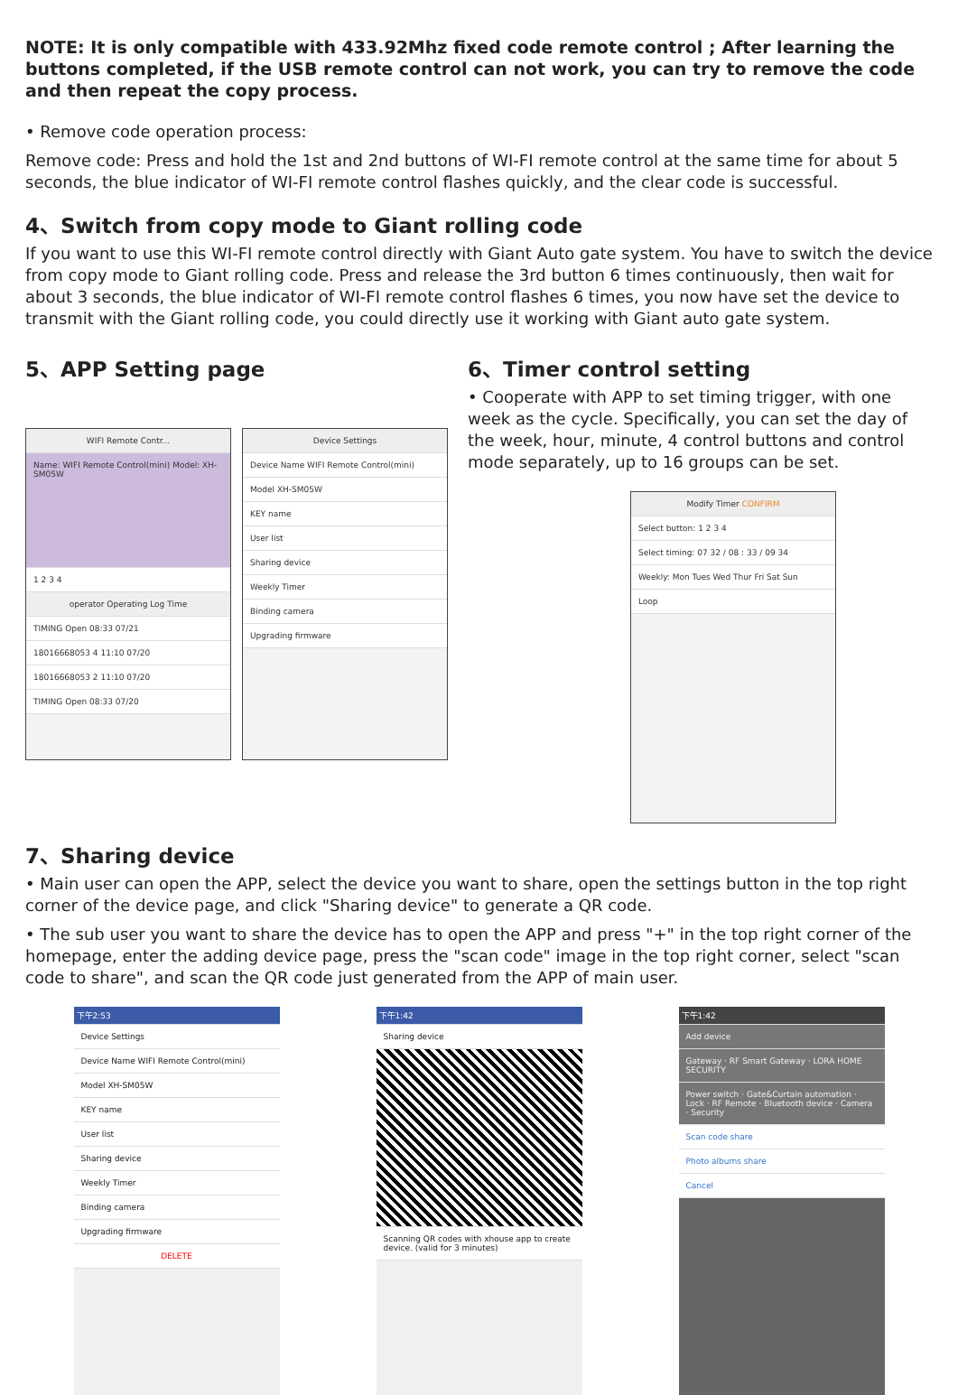NOTE: It is only compatible with 433.92Mhz fixed code remote control ; After learning the buttons completed, if the USB remote control can not work, you can try to remove the code and then repeat the copy process.
• Remove code operation process:
Remove code: Press and hold the 1st and 2nd buttons of WI-FI remote control at the same time for about 5 seconds, the blue indicator of WI-FI remote control flashes quickly, and the clear code is successful.
4、Switch from copy mode to Giant rolling code
If you want to use this WI-FI remote control directly with Giant Auto gate system. You have to switch the device from copy mode to Giant rolling code. Press and release the 3rd button 6 times continuously, then wait for about 3 seconds, the blue indicator of WI-FI remote control flashes 6 times, you now have set the device to transmit with the Giant rolling code, you could directly use it working with Giant auto gate system.
5、APP Setting page
WIFI Remote Contr...
Name: WIFI Remote Control(mini) Model: XH-SM05W
1 2 3 4
operator Operating Log Time
TIMING Open 08:33 07/21
18016668053 4 11:10 07/20
18016668053 2 11:10 07/20
TIMING Open 08:33 07/20
Device Settings
Device Name WIFI Remote Control(mini)
Model XH-SM05W
KEY name
User list
Sharing device
Weekly Timer
Binding camera
Upgrading firmware
6、Timer control setting
• Cooperate with APP to set timing trigger, with one week as the cycle. Specifically, you can set the day of the week, hour, minute, 4 control buttons and control mode separately, up to 16 groups can be set.
Modify Timer CONFIRM
Select button: 1 2 3 4
Select timing: 07 32 / 08 : 33 / 09 34
Weekly: Mon Tues Wed Thur Fri Sat Sun
Loop
7、Sharing device
• Main user can open the APP, select the device you want to share, open the settings button in the top right corner of the device page, and click "Sharing device" to generate a QR code.
• The sub user you want to share the device has to open the APP and press "+" in the top right corner of the homepage, enter the adding device page, press the "scan code" image in the top right corner, select "scan code to share", and scan the QR code just generated from the APP of main user.
下午2:53
Device Settings
Device Name WIFI Remote Control(mini)
Model XH-SM05W
KEY name
User list
Sharing device
Weekly Timer
Binding camera
Upgrading firmware
DELETE
下午1:42
Sharing device
Scanning QR codes with xhouse app to create device. (valid for 3 minutes)
下午1:42
Add device
Gateway · RF Smart Gateway · LORA HOME SECURITY
Power switch · Gate&Curtain automation · Lock · RF Remote · Bluetooth device · Camera · Security
Scan code share
Photo albums share
Cancel